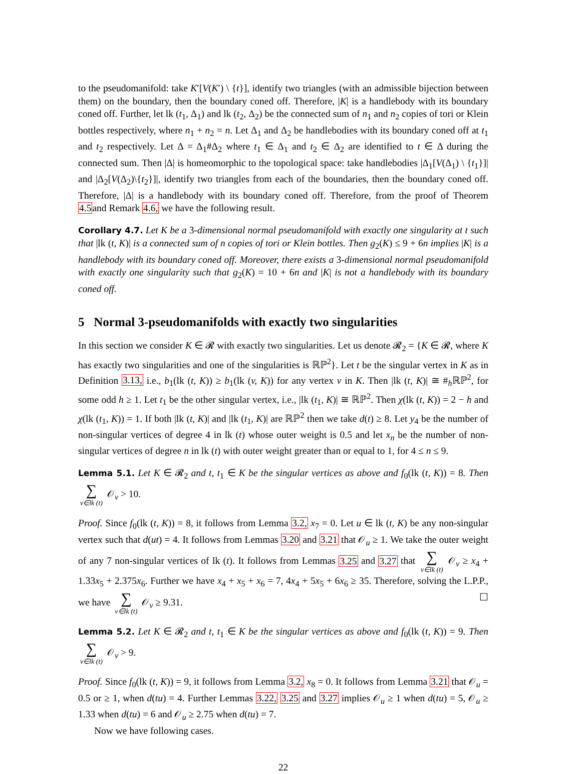to the pseudomanifold: take K′[V(K′) \ {t}], identify two triangles (with an admissible bijection between them) on the boundary, then the boundary coned off. Therefore, |K| is a handlebody with its boundary coned off. Further, let lk (t<sub>1</sub>, Δ<sub>1</sub>) and lk (t<sub>2</sub>, Δ<sub>2</sub>) be the connected sum of n<sub>1</sub> and n<sub>2</sub> copies of tori or Klein bottles respectively, where n<sub>1</sub> + n<sub>2</sub> = n. Let Δ<sub>1</sub> and Δ<sub>2</sub> be handlebodies with its boundary coned off at t<sub>1</sub> and t<sub>2</sub> respectively. Let Δ = Δ<sub>1</sub>#Δ<sub>2</sub> where t<sub>1</sub> ∈ Δ<sub>1</sub> and t<sub>2</sub> ∈ Δ<sub>2</sub> are identified to t ∈ Δ during the connected sum. Then |Δ| is homeomorphic to the topological space: take handlebodies |Δ<sub>1</sub>[V(Δ<sub>1</sub>) \ {t<sub>1</sub>}]| and |Δ<sub>2</sub>[V(Δ<sub>2</sub>)\{t<sub>2</sub>}]|, identify two triangles from each of the boundaries, then the boundary coned off. Therefore, |Δ| is a handlebody with its boundary coned off. Therefore, from the proof of Theorem 4.5and Remark 4.6, we have the following result.
Corollary 4.7. Let K be a 3-dimensional normal pseudomanifold with exactly one singularity at t such that |lk (t, K)| is a connected sum of n copies of tori or Klein bottles. Then g<sub>2</sub>(K) ≤ 9 + 6n implies |K| is a handlebody with its boundary coned off. Moreover, there exists a 3-dimensional normal pseudomanifold with exactly one singularity such that g<sub>2</sub>(K) = 10 + 6n and |K| is not a handlebody with its boundary coned off.
5 Normal 3-pseudomanifolds with exactly two singularities
In this section we consider K ∈ 𝓡 with exactly two singularities. Let us denote 𝓡<sub>2</sub> = {K ∈ 𝓡, where K has exactly two singularities and one of the singularities is ℝℙ<sup>2</sup>}. Let t be the singular vertex in K as in Definition 3.13, i.e., b<sub>1</sub>(lk (t, K)) ≥ b<sub>1</sub>(lk (v, K)) for any vertex v in K. Then |lk (t, K)| ≅ #<sub>h</sub>ℝℙ<sup>2</sup>, for some odd h ≥ 1. Let t<sub>1</sub> be the other singular vertex, i.e., |lk (t<sub>1</sub>, K)| ≅ ℝℙ<sup>2</sup>. Then χ(lk (t, K)) = 2 − h and χ(lk (t<sub>1</sub>, K)) = 1. If both |lk (t, K)| and |lk (t<sub>1</sub>, K)| are ℝℙ<sup>2</sup> then we take d(t) ≥ 8. Let y<sub>4</sub> be the number of non-singular vertices of degree 4 in lk (t) whose outer weight is 0.5 and let x<sub>n</sub> be the number of non-singular vertices of degree n in lk (t) with outer weight greater than or equal to 1, for 4 ≤ n ≤ 9.
Lemma 5.1. Let K ∈ 𝓡<sub>2</sub> and t, t<sub>1</sub> ∈ K be the singular vertices as above and f<sub>0</sub>(lk (t, K)) = 8. Then ∑ v∈lk (t) 𝒪<sub>v</sub> > 10.
Proof. Since f<sub>0</sub>(lk (t, K)) = 8, it follows from Lemma 3.2, x<sub>7</sub> = 0. Let u ∈ lk (t, K) be any non-singular vertex such that d(ut) = 4. It follows from Lemmas 3.20 and 3.21 that 𝒪<sub>u</sub> ≥ 1. We take the outer weight of any 7 non-singular vertices of lk (t). It follows from Lemmas 3.25 and 3.27 that ∑ v∈lk (t) 𝒪<sub>v</sub> ≥ x<sub>4</sub> + 1.33x<sub>5</sub> + 2.375x<sub>6</sub>. Further we have x<sub>4</sub> + x<sub>5</sub> + x<sub>6</sub> = 7, 4x<sub>4</sub> + 5x<sub>5</sub> + 6x<sub>6</sub> ≥ 35. Therefore, solving the L.P.P., we have ∑ v∈lk (t) 𝒪<sub>v</sub> ≥ 9.31. ☐
Lemma 5.2. Let K ∈ 𝓡<sub>2</sub> and t, t<sub>1</sub> ∈ K be the singular vertices as above and f<sub>0</sub>(lk (t, K)) = 9. Then ∑ v∈lk (t) 𝒪<sub>v</sub> > 9.
Proof. Since f<sub>0</sub>(lk (t, K)) = 9, it follows from Lemma 3.2, x<sub>8</sub> = 0. It follows from Lemma 3.21 that 𝒪<sub>u</sub> = 0.5 or ≥ 1, when d(tu) = 4. Further Lemmas 3.22, 3.25 and 3.27 implies 𝒪<sub>u</sub> ≥ 1 when d(tu) = 5, 𝒪<sub>u</sub> ≥ 1.33 when d(tu) = 6 and 𝒪<sub>u</sub> ≥ 2.75 when d(tu) = 7.
Now we have following cases.
22